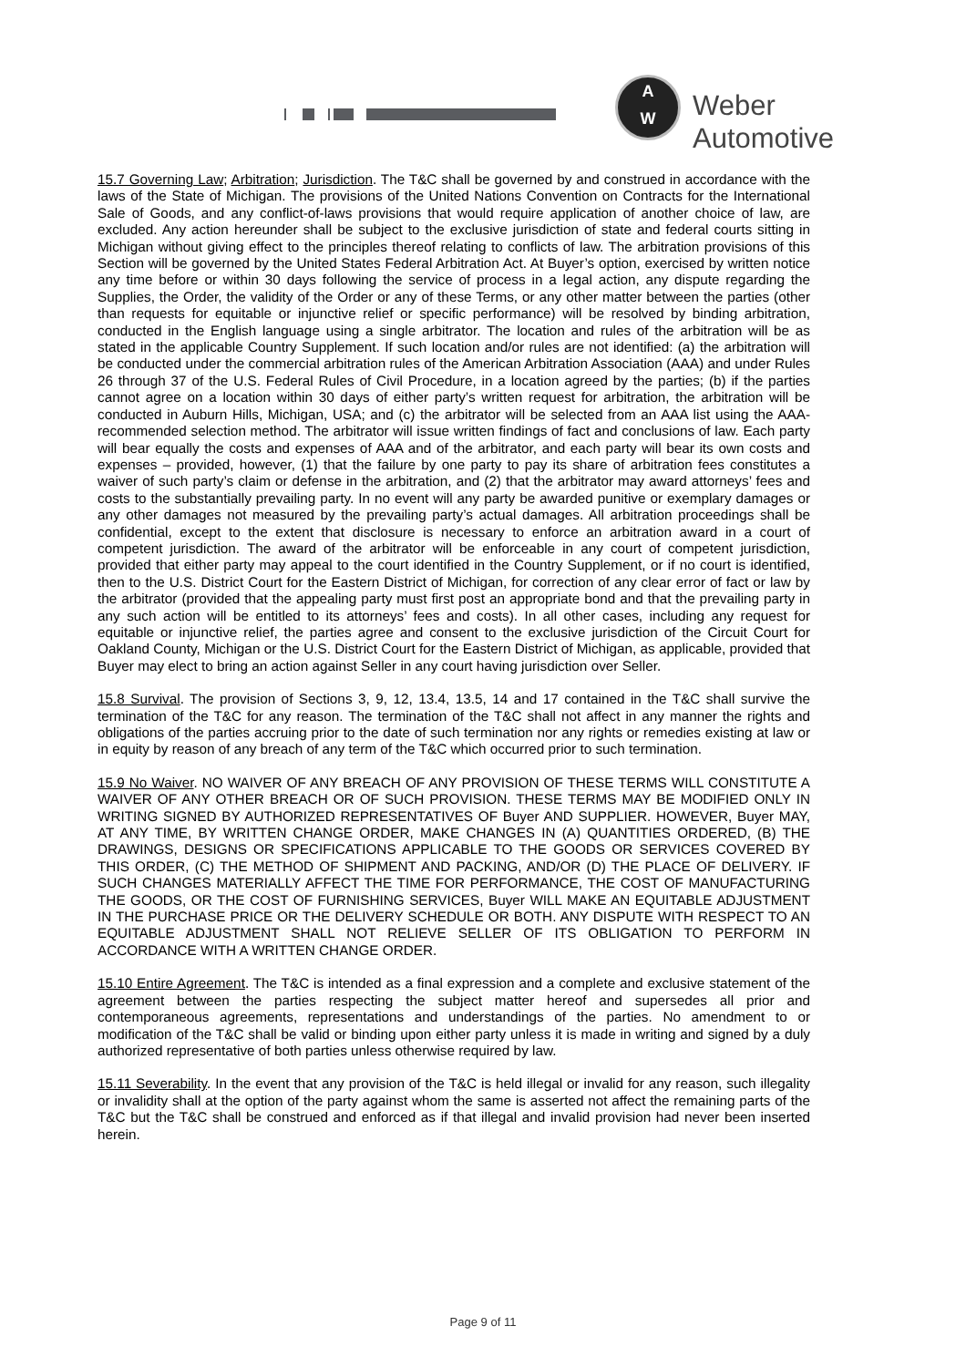A
W
Weber Automotive
15.7 Governing Law; Arbitration; Jurisdiction. The T&C shall be governed by and construed in accordance with the laws of the State of Michigan. The provisions of the United Nations Convention on Contracts for the International Sale of Goods, and any conflict-of-laws provisions that would require application of another choice of law, are excluded. Any action hereunder shall be subject to the exclusive jurisdiction of state and federal courts sitting in Michigan without giving effect to the principles thereof relating to conflicts of law. The arbitration provisions of this Section will be governed by the United States Federal Arbitration Act. At Buyer’s option, exercised by written notice any time before or within 30 days following the service of process in a legal action, any dispute regarding the Supplies, the Order, the validity of the Order or any of these Terms, or any other matter between the parties (other than requests for equitable or injunctive relief or specific performance) will be resolved by binding arbitration, conducted in the English language using a single arbitrator. The location and rules of the arbitration will be as stated in the applicable Country Supplement. If such location and/or rules are not identified: (a) the arbitration will be conducted under the commercial arbitration rules of the American Arbitration Association (AAA) and under Rules 26 through 37 of the U.S. Federal Rules of Civil Procedure, in a location agreed by the parties; (b) if the parties cannot agree on a location within 30 days of either party’s written request for arbitration, the arbitration will be conducted in Auburn Hills, Michigan, USA; and (c) the arbitrator will be selected from an AAA list using the AAA-recommended selection method. The arbitrator will issue written findings of fact and conclusions of law. Each party will bear equally the costs and expenses of AAA and of the arbitrator, and each party will bear its own costs and expenses – provided, however, (1) that the failure by one party to pay its share of arbitration fees constitutes a waiver of such party’s claim or defense in the arbitration, and (2) that the arbitrator may award attorneys’ fees and costs to the substantially prevailing party. In no event will any party be awarded punitive or exemplary damages or any other damages not measured by the prevailing party’s actual damages. All arbitration proceedings shall be confidential, except to the extent that disclosure is necessary to enforce an arbitration award in a court of competent jurisdiction. The award of the arbitrator will be enforceable in any court of competent jurisdiction, provided that either party may appeal to the court identified in the Country Supplement, or if no court is identified, then to the U.S. District Court for the Eastern District of Michigan, for correction of any clear error of fact or law by the arbitrator (provided that the appealing party must first post an appropriate bond and that the prevailing party in any such action will be entitled to its attorneys’ fees and costs). In all other cases, including any request for equitable or injunctive relief, the parties agree and consent to the exclusive jurisdiction of the Circuit Court for Oakland County, Michigan or the U.S. District Court for the Eastern District of Michigan, as applicable, provided that Buyer may elect to bring an action against Seller in any court having jurisdiction over Seller.
15.8 Survival. The provision of Sections 3, 9, 12, 13.4, 13.5, 14 and 17 contained in the T&C shall survive the termination of the T&C for any reason. The termination of the T&C shall not affect in any manner the rights and obligations of the parties accruing prior to the date of such termination nor any rights or remedies existing at law or in equity by reason of any breach of any term of the T&C which occurred prior to such termination.
15.9 No Waiver. NO WAIVER OF ANY BREACH OF ANY PROVISION OF THESE TERMS WILL CONSTITUTE A WAIVER OF ANY OTHER BREACH OR OF SUCH PROVISION. THESE TERMS MAY BE MODIFIED ONLY IN WRITING SIGNED BY AUTHORIZED REPRESENTATIVES OF Buyer AND SUPPLIER. HOWEVER, Buyer MAY, AT ANY TIME, BY WRITTEN CHANGE ORDER, MAKE CHANGES IN (A) QUANTITIES ORDERED, (B) THE DRAWINGS, DESIGNS OR SPECIFICATIONS APPLICABLE TO THE GOODS OR SERVICES COVERED BY THIS ORDER, (C) THE METHOD OF SHIPMENT AND PACKING, AND/OR (D) THE PLACE OF DELIVERY. IF SUCH CHANGES MATERIALLY AFFECT THE TIME FOR PERFORMANCE, THE COST OF MANUFACTURING THE GOODS, OR THE COST OF FURNISHING SERVICES, Buyer WILL MAKE AN EQUITABLE ADJUSTMENT IN THE PURCHASE PRICE OR THE DELIVERY SCHEDULE OR BOTH. ANY DISPUTE WITH RESPECT TO AN EQUITABLE ADJUSTMENT SHALL NOT RELIEVE SELLER OF ITS OBLIGATION TO PERFORM IN ACCORDANCE WITH A WRITTEN CHANGE ORDER.
15.10 Entire Agreement. The T&C is intended as a final expression and a complete and exclusive statement of the agreement between the parties respecting the subject matter hereof and supersedes all prior and contemporaneous agreements, representations and understandings of the parties. No amendment to or modification of the T&C shall be valid or binding upon either party unless it is made in writing and signed by a duly authorized representative of both parties unless otherwise required by law.
15.11 Severability. In the event that any provision of the T&C is held illegal or invalid for any reason, such illegality or invalidity shall at the option of the party against whom the same is asserted not affect the remaining parts of the T&C but the T&C shall be construed and enforced as if that illegal and invalid provision had never been inserted herein.
Page 9 of 11